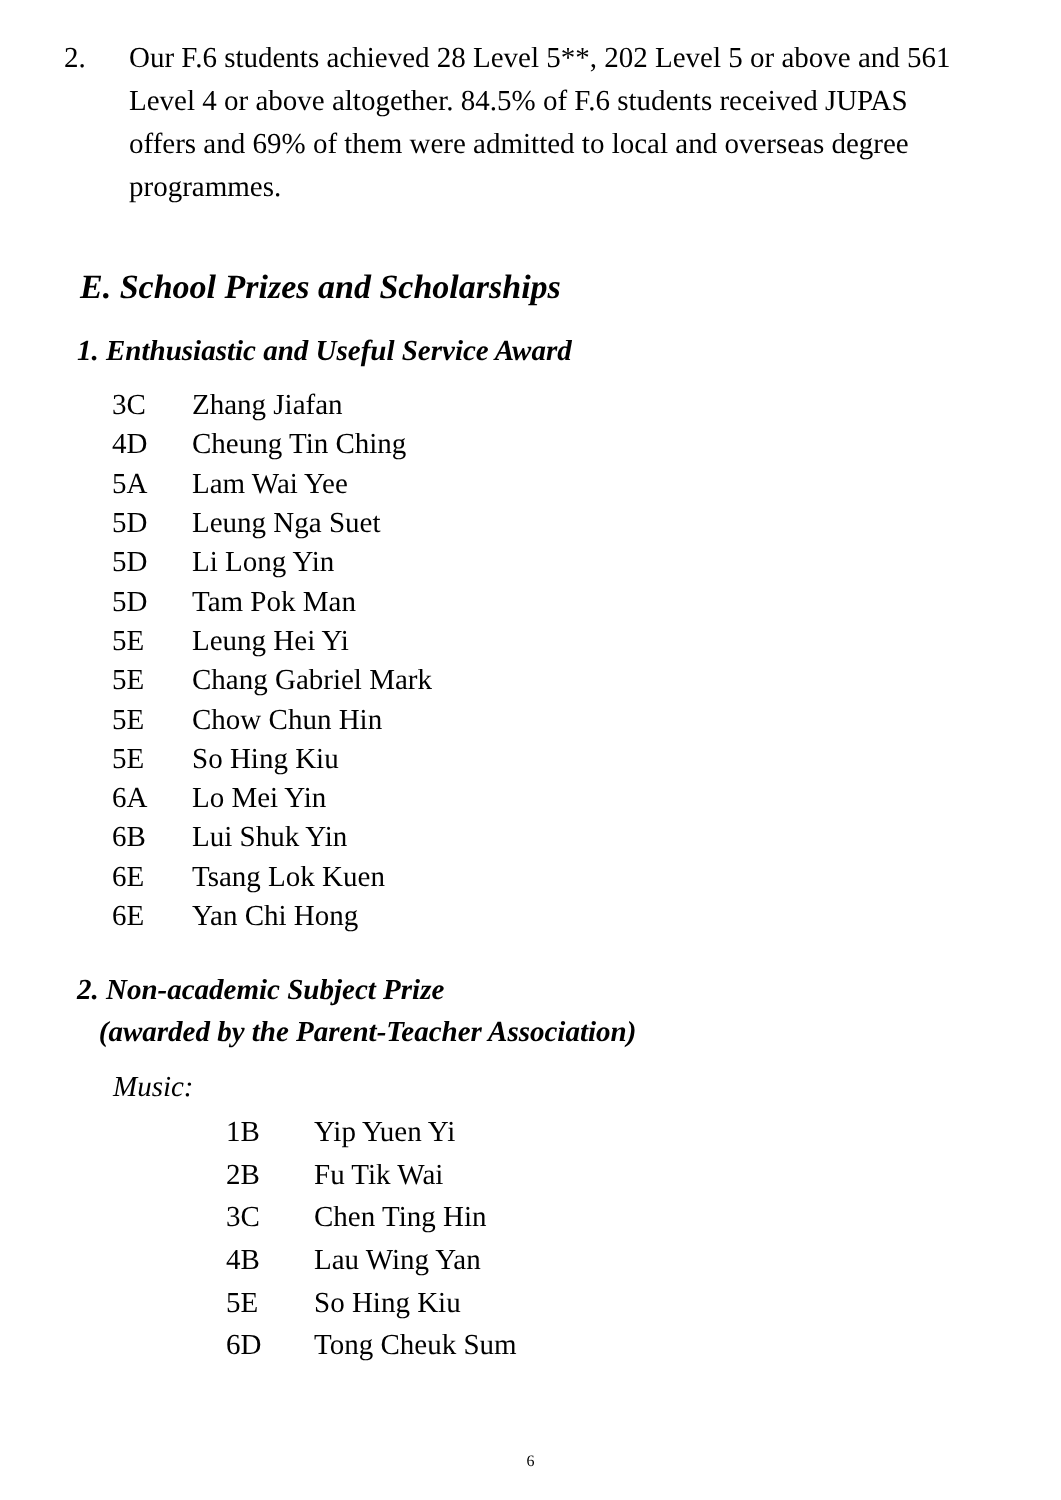2. Our F.6 students achieved 28 Level 5**, 202 Level 5 or above and 561 Level 4 or above altogether. 84.5% of F.6 students received JUPAS offers and 69% of them were admitted to local and overseas degree programmes.
E. School Prizes and Scholarships
1. Enthusiastic and Useful Service Award
| 3C | Zhang Jiafan |
| 4D | Cheung Tin Ching |
| 5A | Lam Wai Yee |
| 5D | Leung Nga Suet |
| 5D | Li Long Yin |
| 5D | Tam Pok Man |
| 5E | Leung Hei Yi |
| 5E | Chang Gabriel Mark |
| 5E | Chow Chun Hin |
| 5E | So Hing Kiu |
| 6A | Lo Mei Yin |
| 6B | Lui Shuk Yin |
| 6E | Tsang Lok Kuen |
| 6E | Yan Chi Hong |
2. Non-academic Subject Prize
(awarded by the Parent-Teacher Association)
Music:
| 1B | Yip Yuen Yi |
| 2B | Fu Tik Wai |
| 3C | Chen Ting Hin |
| 4B | Lau Wing Yan |
| 5E | So Hing Kiu |
| 6D | Tong Cheuk Sum |
6